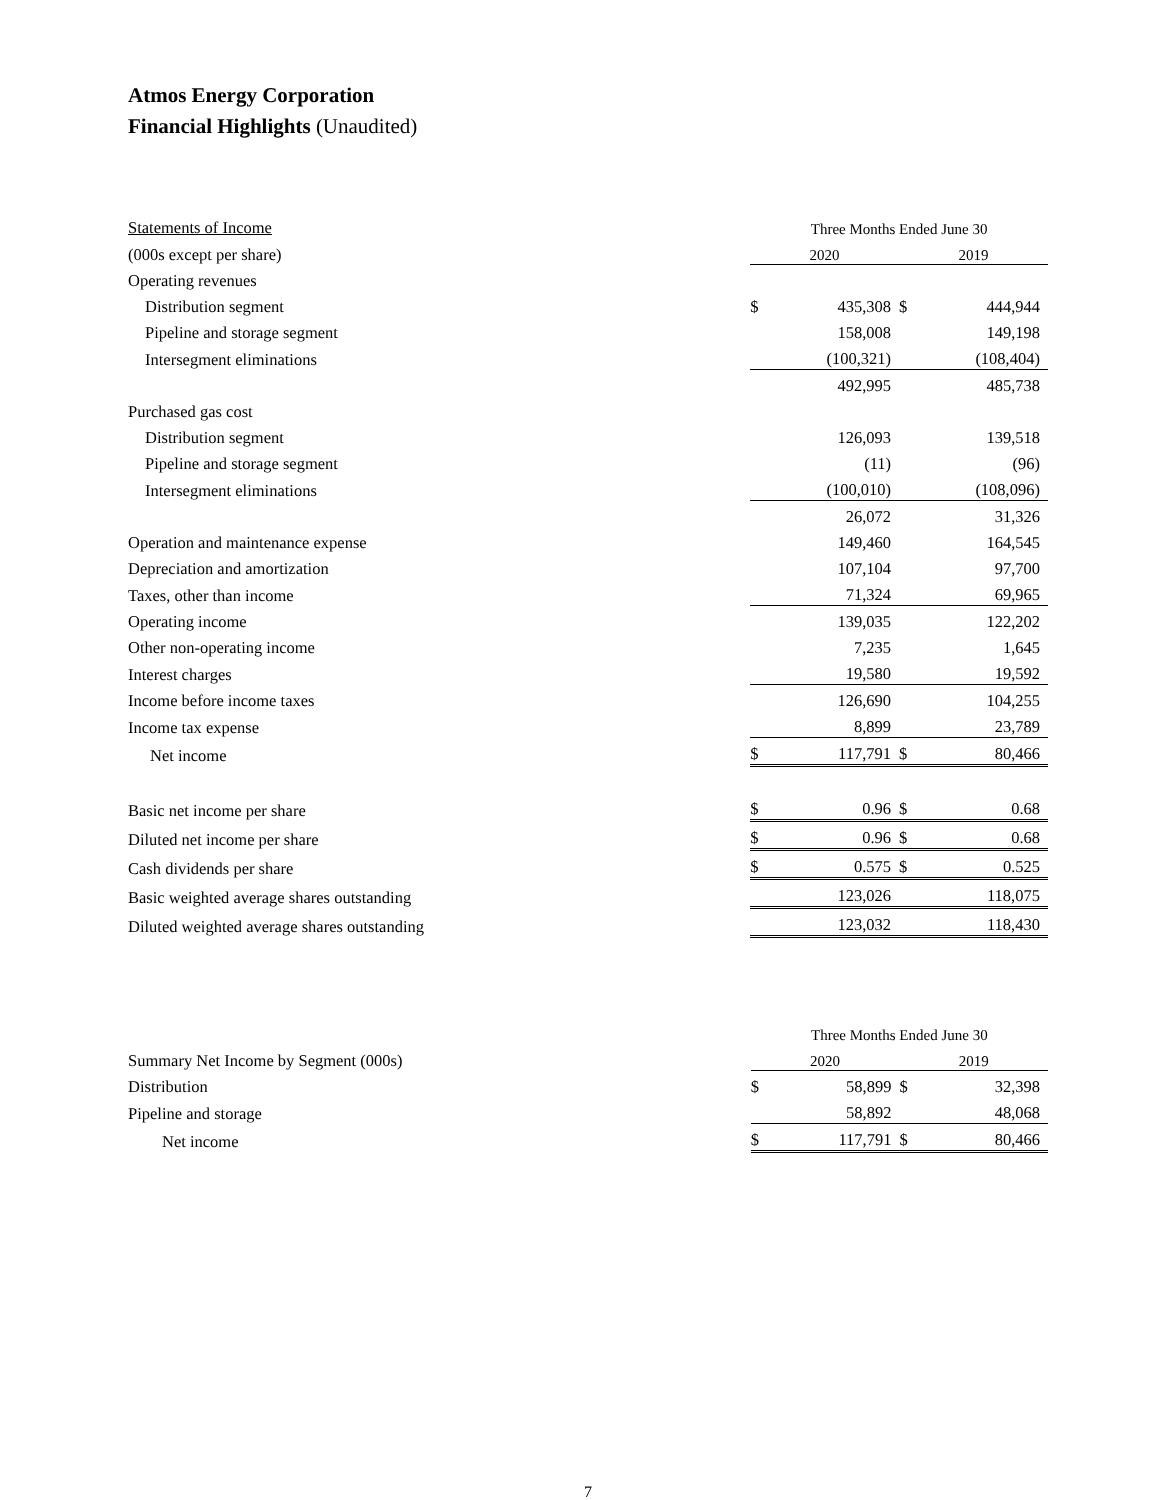Atmos Energy Corporation
Financial Highlights (Unaudited)
| Statements of Income | Three Months Ended June 30 | | | |
| (000s except per share) | 2020 | | 2019 | |
| Operating revenues | | | | |
| Distribution segment | $ | 435,308 | $ | 444,944 |
| Pipeline and storage segment | | 158,008 | | 149,198 |
| Intersegment eliminations | | (100,321) | | (108,404) |
| | | 492,995 | | 485,738 |
| Purchased gas cost | | | | |
| Distribution segment | | 126,093 | | 139,518 |
| Pipeline and storage segment | | (11) | | (96) |
| Intersegment eliminations | | (100,010) | | (108,096) |
| | | 26,072 | | 31,326 |
| Operation and maintenance expense | | 149,460 | | 164,545 |
| Depreciation and amortization | | 107,104 | | 97,700 |
| Taxes, other than income | | 71,324 | | 69,965 |
| Operating income | | 139,035 | | 122,202 |
| Other non-operating income | | 7,235 | | 1,645 |
| Interest charges | | 19,580 | | 19,592 |
| Income before income taxes | | 126,690 | | 104,255 |
| Income tax expense | | 8,899 | | 23,789 |
| Net income | $ | 117,791 | $ | 80,466 |
| Basic net income per share | $ | 0.96 | $ | 0.68 |
| Diluted net income per share | $ | 0.96 | $ | 0.68 |
| Cash dividends per share | $ | 0.575 | $ | 0.525 |
| Basic weighted average shares outstanding | | 123,026 | | 118,075 |
| Diluted weighted average shares outstanding | | 123,032 | | 118,430 |
| | Three Months Ended June 30 | | | |
| Summary Net Income by Segment (000s) | 2020 | | 2019 | |
| Distribution | $ | 58,899 | $ | 32,398 |
| Pipeline and storage | | 58,892 | | 48,068 |
| Net income | $ | 117,791 | $ | 80,466 |
7